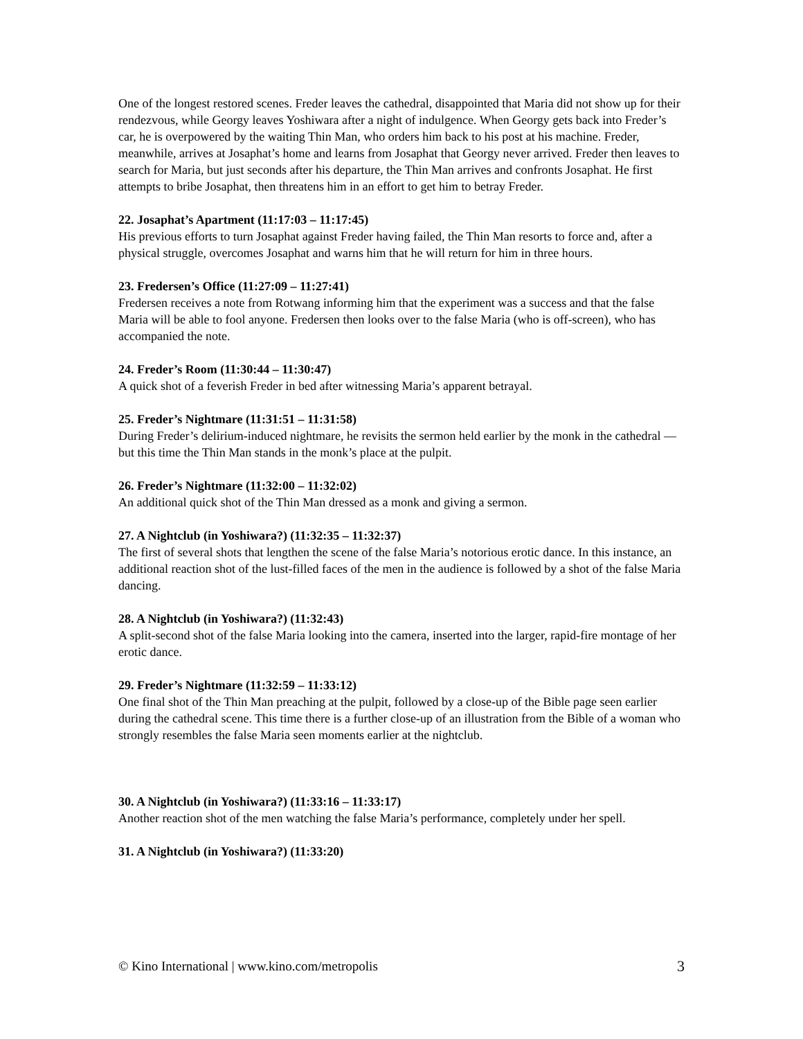One of the longest restored scenes. Freder leaves the cathedral, disappointed that Maria did not show up for their rendezvous, while Georgy leaves Yoshiwara after a night of indulgence. When Georgy gets back into Freder’s car, he is overpowered by the waiting Thin Man, who orders him back to his post at his machine. Freder, meanwhile, arrives at Josaphat’s home and learns from Josaphat that Georgy never arrived. Freder then leaves to search for Maria, but just seconds after his departure, the Thin Man arrives and confronts Josaphat. He first attempts to bribe Josaphat, then threatens him in an effort to get him to betray Freder.
22. Josaphat’s Apartment (11:17:03 – 11:17:45)
His previous efforts to turn Josaphat against Freder having failed, the Thin Man resorts to force and, after a physical struggle, overcomes Josaphat and warns him that he will return for him in three hours.
23. Fredersen’s Office (11:27:09 – 11:27:41)
Fredersen receives a note from Rotwang informing him that the experiment was a success and that the false Maria will be able to fool anyone. Fredersen then looks over to the false Maria (who is off-screen), who has accompanied the note.
24. Freder’s Room (11:30:44 – 11:30:47)
A quick shot of a feverish Freder in bed after witnessing Maria’s apparent betrayal.
25. Freder’s Nightmare (11:31:51 – 11:31:58)
During Freder’s delirium-induced nightmare, he revisits the sermon held earlier by the monk in the cathedral — but this time the Thin Man stands in the monk’s place at the pulpit.
26. Freder’s Nightmare (11:32:00 – 11:32:02)
An additional quick shot of the Thin Man dressed as a monk and giving a sermon.
27. A Nightclub (in Yoshiwara?) (11:32:35 – 11:32:37)
The first of several shots that lengthen the scene of the false Maria’s notorious erotic dance. In this instance, an additional reaction shot of the lust-filled faces of the men in the audience is followed by a shot of the false Maria dancing.
28. A Nightclub (in Yoshiwara?) (11:32:43)
A split-second shot of the false Maria looking into the camera, inserted into the larger, rapid-fire montage of her erotic dance.
29. Freder’s Nightmare (11:32:59 – 11:33:12)
One final shot of the Thin Man preaching at the pulpit, followed by a close-up of the Bible page seen earlier during the cathedral scene. This time there is a further close-up of an illustration from the Bible of a woman who strongly resembles the false Maria seen moments earlier at the nightclub.
30. A Nightclub (in Yoshiwara?) (11:33:16 – 11:33:17)
Another reaction shot of the men watching the false Maria’s performance, completely under her spell.
31. A Nightclub (in Yoshiwara?) (11:33:20)
© Kino International | www.kino.com/metropolis 3